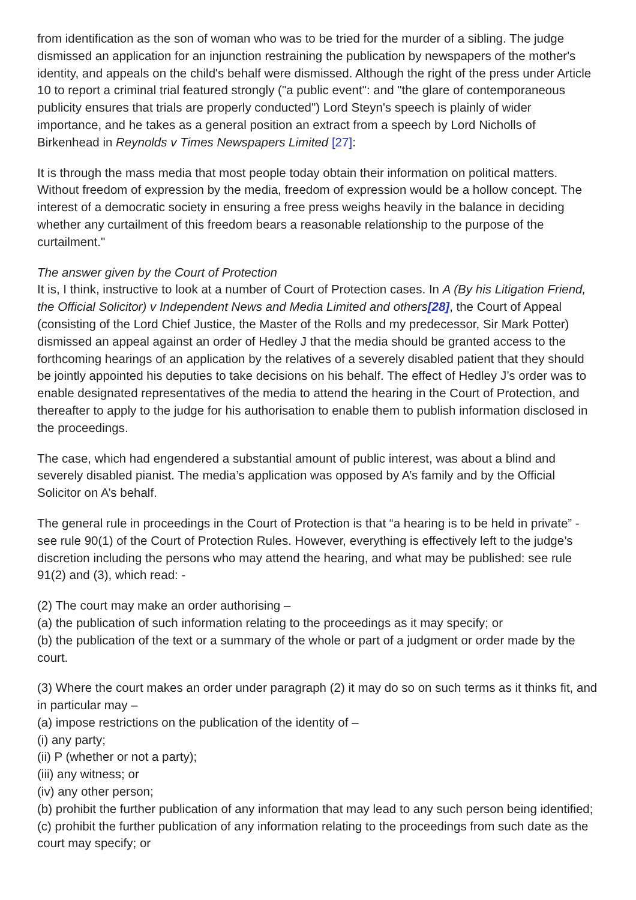from identification as the son of woman who was to be tried for the murder of a sibling. The judge dismissed an application for an injunction restraining the publication by newspapers of the mother's identity, and appeals on the child's behalf were dismissed. Although the right of the press under Article 10 to report a criminal trial featured strongly ("a public event": and "the glare of contemporaneous publicity ensures that trials are properly conducted") Lord Steyn's speech is plainly of wider importance, and he takes as a general position an extract from a speech by Lord Nicholls of Birkenhead in Reynolds v Times Newspapers Limited [27]:
It is through the mass media that most people today obtain their information on political matters. Without freedom of expression by the media, freedom of expression would be a hollow concept. The interest of a democratic society in ensuring a free press weighs heavily in the balance in deciding whether any curtailment of this freedom bears a reasonable relationship to the purpose of the curtailment."
The answer given by the Court of Protection
It is, I think, instructive to look at a number of Court of Protection cases. In A (By his Litigation Friend, the Official Solicitor) v Independent News and Media Limited and others[28], the Court of Appeal (consisting of the Lord Chief Justice, the Master of the Rolls and my predecessor, Sir Mark Potter) dismissed an appeal against an order of Hedley J that the media should be granted access to the forthcoming hearings of an application by the relatives of a severely disabled patient that they should be jointly appointed his deputies to take decisions on his behalf. The effect of Hedley J’s order was to enable designated representatives of the media to attend the hearing in the Court of Protection, and thereafter to apply to the judge for his authorisation to enable them to publish information disclosed in the proceedings.
The case, which had engendered a substantial amount of public interest, was about a blind and severely disabled pianist. The media’s application was opposed by A’s family and by the Official Solicitor on A’s behalf.
The general rule in proceedings in the Court of Protection is that “a hearing is to be held in private” - see rule 90(1) of the Court of Protection Rules. However, everything is effectively left to the judge’s discretion including the persons who may attend the hearing, and what may be published: see rule 91(2) and (3), which read: -
(2) The court may make an order authorising –
(a) the publication of such information relating to the proceedings as it may specify; or
(b) the publication of the text or a summary of the whole or part of a judgment or order made by the court.
(3) Where the court makes an order under paragraph (2) it may do so on such terms as it thinks fit, and in particular may –
(a) impose restrictions on the publication of the identity of –
(i) any party;
(ii) P (whether or not a party);
(iii) any witness; or
(iv) any other person;
(b) prohibit the further publication of any information that may lead to any such person being identified;
(c) prohibit the further publication of any information relating to the proceedings from such date as the court may specify; or